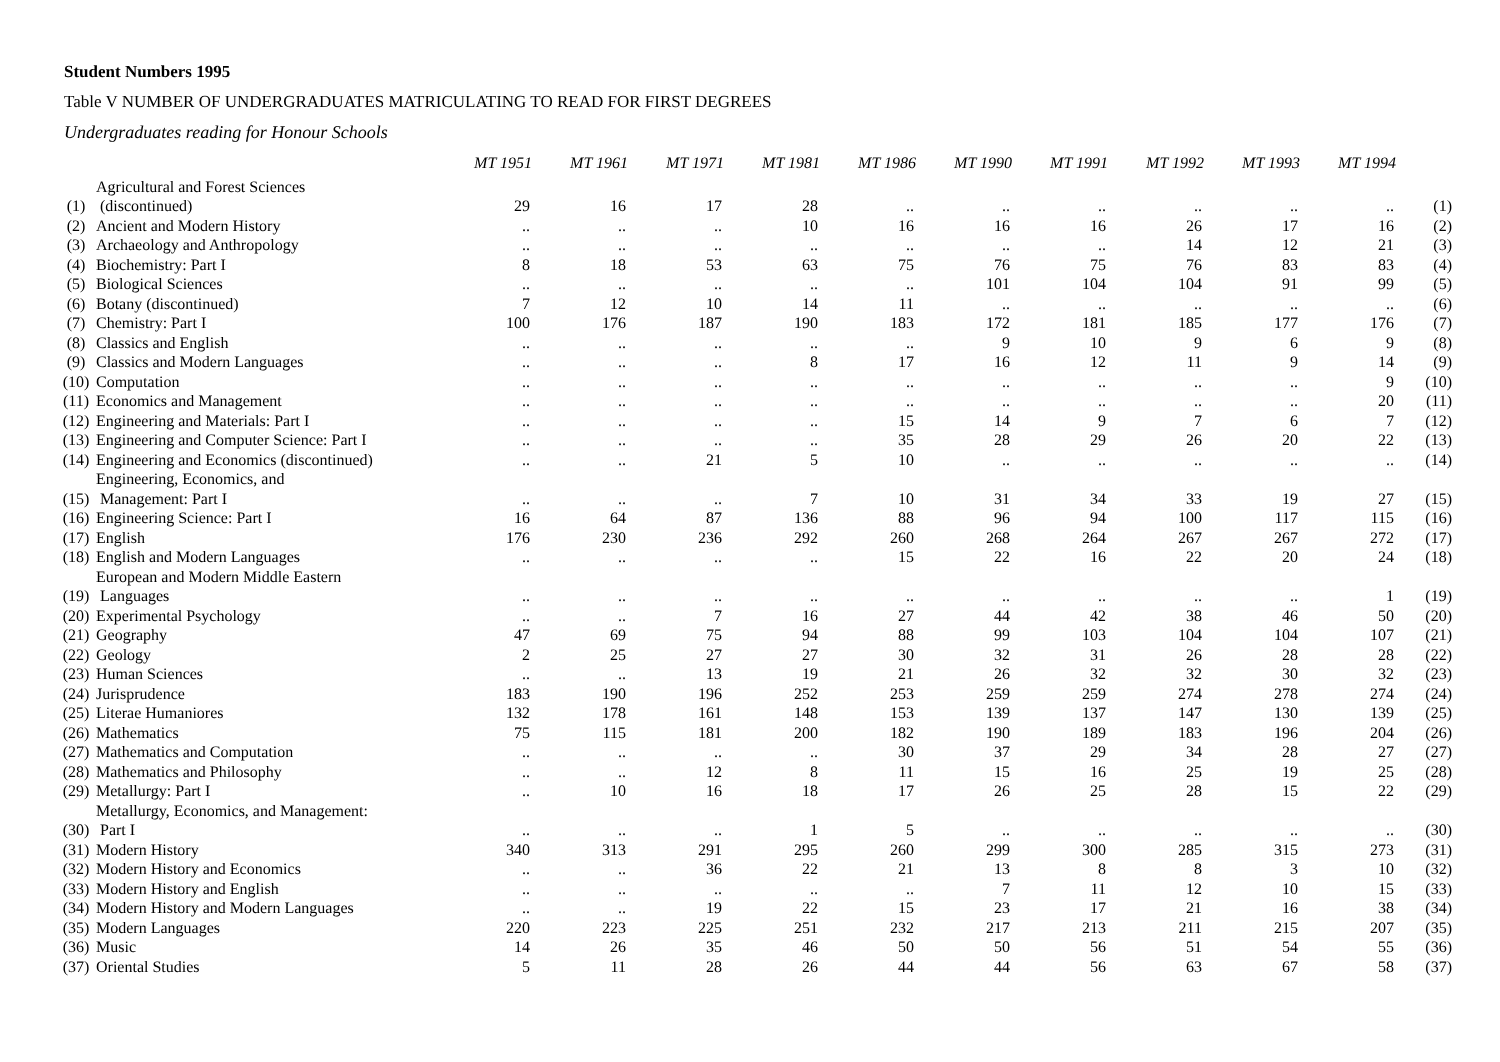Student Numbers 1995
Table V NUMBER OF UNDERGRADUATES MATRICULATING TO READ FOR FIRST DEGREES
Undergraduates reading for Honour Schools
| | | MT 1951 | MT 1961 | MT 1971 | MT 1981 | MT 1986 | MT 1990 | MT 1991 | MT 1992 | MT 1993 | MT 1994 | |
| (1) | Agricultural and Forest Sciences (discontinued) | 29 | 16 | 17 | 28 | .. | .. | .. | .. | .. | .. | (1) |
| (2) | Ancient and Modern History | .. | .. | .. | 10 | 16 | 16 | 16 | 26 | 17 | 16 | (2) |
| (3) | Archaeology and Anthropology | .. | .. | .. | .. | .. | .. | .. | 14 | 12 | 21 | (3) |
| (4) | Biochemistry: Part I | 8 | 18 | 53 | 63 | 75 | 76 | 75 | 76 | 83 | 83 | (4) |
| (5) | Biological Sciences | .. | .. | .. | .. | .. | 101 | 104 | 104 | 91 | 99 | (5) |
| (6) | Botany (discontinued) | 7 | 12 | 10 | 14 | 11 | .. | .. | .. | .. | .. | (6) |
| (7) | Chemistry: Part I | 100 | 176 | 187 | 190 | 183 | 172 | 181 | 185 | 177 | 176 | (7) |
| (8) | Classics and English | .. | .. | .. | .. | .. | 9 | 10 | 9 | 6 | 9 | (8) |
| (9) | Classics and Modern Languages | .. | .. | .. | 8 | 17 | 16 | 12 | 11 | 9 | 14 | (9) |
| (10) | Computation | .. | .. | .. | .. | .. | .. | .. | .. | .. | 9 | (10) |
| (11) | Economics and Management | .. | .. | .. | .. | .. | .. | .. | .. | .. | 20 | (11) |
| (12) | Engineering and Materials: Part I | .. | .. | .. | .. | 15 | 14 | 9 | 7 | 6 | 7 | (12) |
| (13) | Engineering and Computer Science: Part I | .. | .. | .. | .. | 35 | 28 | 29 | 26 | 20 | 22 | (13) |
| (14) | Engineering and Economics (discontinued) | .. | .. | 21 | 5 | 10 | .. | .. | .. | .. | .. | (14) |
| (15) | Engineering, Economics, and Management: Part I | .. | .. | .. | 7 | 10 | 31 | 34 | 33 | 19 | 27 | (15) |
| (16) | Engineering Science: Part I | 16 | 64 | 87 | 136 | 88 | 96 | 94 | 100 | 117 | 115 | (16) |
| (17) | English | 176 | 230 | 236 | 292 | 260 | 268 | 264 | 267 | 267 | 272 | (17) |
| (18) | English and Modern Languages | .. | .. | .. | .. | 15 | 22 | 16 | 22 | 20 | 24 | (18) |
| (19) | European and Modern Middle Eastern Languages | .. | .. | .. | .. | .. | .. | .. | .. | .. | 1 | (19) |
| (20) | Experimental Psychology | .. | .. | 7 | 16 | 27 | 44 | 42 | 38 | 46 | 50 | (20) |
| (21) | Geography | 47 | 69 | 75 | 94 | 88 | 99 | 103 | 104 | 104 | 107 | (21) |
| (22) | Geology | 2 | 25 | 27 | 27 | 30 | 32 | 31 | 26 | 28 | 28 | (22) |
| (23) | Human Sciences | .. | .. | 13 | 19 | 21 | 26 | 32 | 32 | 30 | 32 | (23) |
| (24) | Jurisprudence | 183 | 190 | 196 | 252 | 253 | 259 | 259 | 274 | 278 | 274 | (24) |
| (25) | Literae Humaniores | 132 | 178 | 161 | 148 | 153 | 139 | 137 | 147 | 130 | 139 | (25) |
| (26) | Mathematics | 75 | 115 | 181 | 200 | 182 | 190 | 189 | 183 | 196 | 204 | (26) |
| (27) | Mathematics and Computation | .. | .. | .. | .. | 30 | 37 | 29 | 34 | 28 | 27 | (27) |
| (28) | Mathematics and Philosophy | .. | .. | 12 | 8 | 11 | 15 | 16 | 25 | 19 | 25 | (28) |
| (29) | Metallurgy: Part I | .. | 10 | 16 | 18 | 17 | 26 | 25 | 28 | 15 | 22 | (29) |
| (30) | Metallurgy, Economics, and Management: Part I | .. | .. | .. | 1 | 5 | .. | .. | .. | .. | .. | (30) |
| (31) | Modern History | 340 | 313 | 291 | 295 | 260 | 299 | 300 | 285 | 315 | 273 | (31) |
| (32) | Modern History and Economics | .. | .. | 36 | 22 | 21 | 13 | 8 | 8 | 3 | 10 | (32) |
| (33) | Modern History and English | .. | .. | .. | .. | .. | 7 | 11 | 12 | 10 | 15 | (33) |
| (34) | Modern History and Modern Languages | .. | .. | 19 | 22 | 15 | 23 | 17 | 21 | 16 | 38 | (34) |
| (35) | Modern Languages | 220 | 223 | 225 | 251 | 232 | 217 | 213 | 211 | 215 | 207 | (35) |
| (36) | Music | 14 | 26 | 35 | 46 | 50 | 50 | 56 | 51 | 54 | 55 | (36) |
| (37) | Oriental Studies | 5 | 11 | 28 | 26 | 44 | 44 | 56 | 63 | 67 | 58 | (37) |